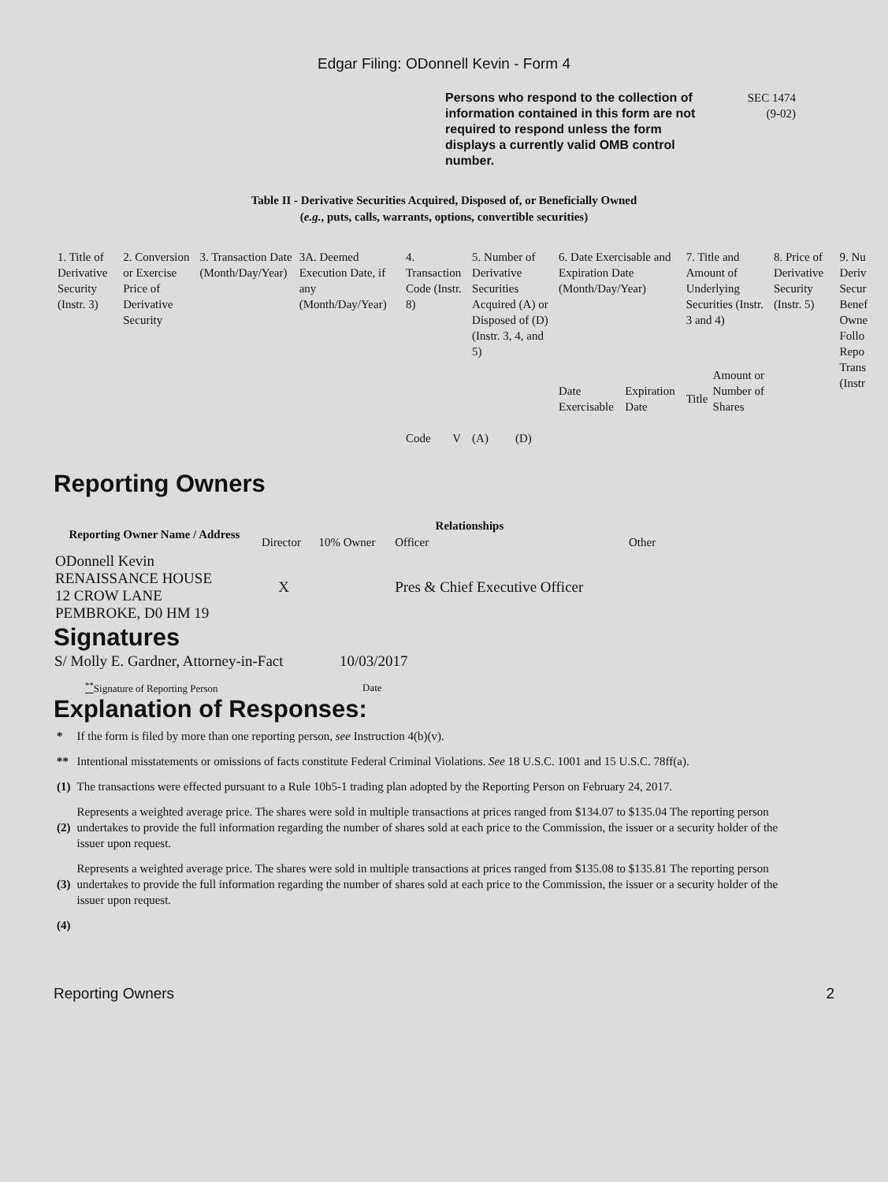Edgar Filing: ODonnell Kevin - Form 4
Persons who respond to the collection of information contained in this form are not required to respond unless the form displays a currently valid OMB control number.
SEC 1474
(9-02)
Table II - Derivative Securities Acquired, Disposed of, or Beneficially Owned
(e.g., puts, calls, warrants, options, convertible securities)
| 1. Title of Derivative Security (Instr. 3) | 2. Conversion or Exercise Price of Derivative Security | 3. Transaction Date (Month/Day/Year) | 3A. Deemed Execution Date, if any (Month/Day/Year) | 4. Transaction Code (Instr. 8) | | 5. Number of Derivative Securities Acquired (A) or Disposed of (D) (Instr. 3, 4, and 5) | | 6. Date Exercisable and Expiration Date (Month/Day/Year) | | 7. Title and Amount of Underlying Securities (Instr. 3 and 4) | | 8. Price of Derivative Security (Instr. 5) | 9. Nu Deriv Secur Benef Owne Follo Repo Trans (Instr |
| | | | | Code | V | (A) | (D) | Date Exercisable | Expiration Date | Title | Amount or Number of Shares | | |
Reporting Owners
| Reporting Owner Name / Address | Relationships | | | |
| --- | --- | --- | --- | --- |
| | Director | 10% Owner | Officer | Other |
| ODonnell Kevin RENAISSANCE HOUSE 12 CROW LANE PEMBROKE, D0 HM 19 | X | | Pres & Chief Executive Officer | |
Signatures
| S/ Molly E. Gardner, Attorney-in-Fact | 10/03/2017 |
| <sup>**</sup> Signature of Reporting Person | Date |
Explanation of Responses:
| * | If the form is filed by more than one reporting person, see Instruction 4(b)(v). |
| ** | Intentional misstatements or omissions of facts constitute Federal Criminal Violations. See 18 U.S.C. 1001 and 15 U.S.C. 78ff(a). |
| (1) | The transactions were effected pursuant to a Rule 10b5-1 trading plan adopted by the Reporting Person on February 24, 2017. |
| (2) | Represents a weighted average price. The shares were sold in multiple transactions at prices ranged from $134.07 to $135.04 The reporting person undertakes to provide the full information regarding the number of shares sold at each price to the Commission, the issuer or a security holder of the issuer upon request. |
| (3) | Represents a weighted average price. The shares were sold in multiple transactions at prices ranged from $135.08 to $135.81 The reporting person undertakes to provide the full information regarding the number of shares sold at each price to the Commission, the issuer or a security holder of the issuer upon request. |
| (4) | |
Reporting Owners 2